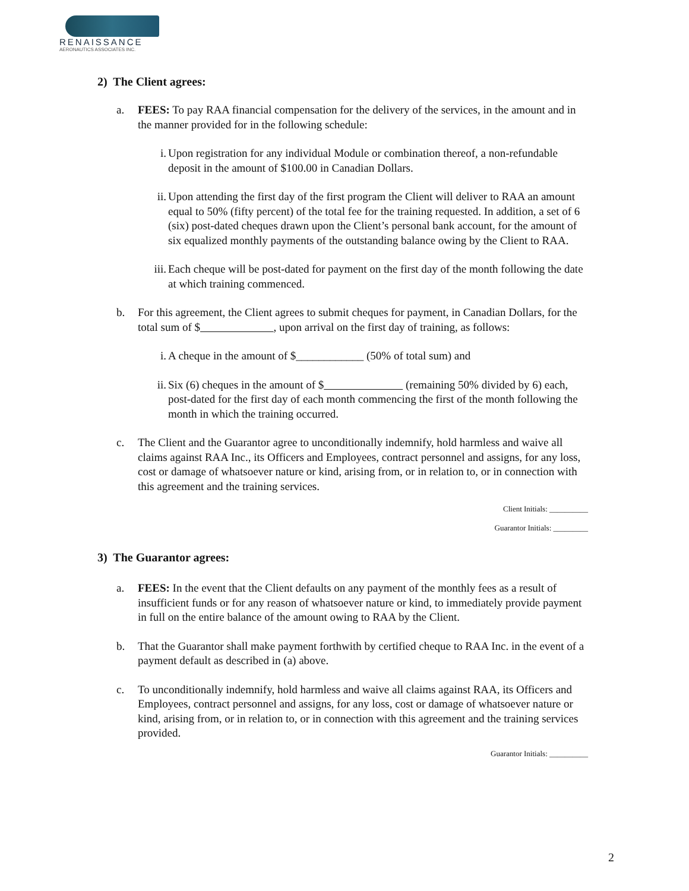RENAISSANCE
AERONAUTICS ASSOCIATES INC.
2) The Client agrees:
a. FEES: To pay RAA financial compensation for the delivery of the services, in the amount and in the manner provided for in the following schedule:
i. Upon registration for any individual Module or combination thereof, a non-refundable deposit in the amount of $100.00 in Canadian Dollars.
ii. Upon attending the first day of the first program the Client will deliver to RAA an amount equal to 50% (fifty percent) of the total fee for the training requested. In addition, a set of 6 (six) post-dated cheques drawn upon the Client’s personal bank account, for the amount of six equalized monthly payments of the outstanding balance owing by the Client to RAA.
iii. Each cheque will be post-dated for payment on the first day of the month following the date at which training commenced.
b. For this agreement, the Client agrees to submit cheques for payment, in Canadian Dollars, for the total sum of $ , upon arrival on the first day of training, as follows:
i. A cheque in the amount of $____________ (50% of total sum) and
ii. Six (6) cheques in the amount of $ (remaining 50% divided by 6) each, post-dated for the first day of each month commencing the first of the month following the month in which the training occurred.
c. The Client and the Guarantor agree to unconditionally indemnify, hold harmless and waive all claims against RAA Inc., its Officers and Employees, contract personnel and assigns, for any loss, cost or damage of whatsoever nature or kind, arising from, or in relation to, or in connection with this agreement and the training services.
Client Initials: __________
Guarantor Initials: _________
3) The Guarantor agrees:
a. FEES: In the event that the Client defaults on any payment of the monthly fees as a result of insufficient funds or for any reason of whatsoever nature or kind, to immediately provide payment in full on the entire balance of the amount owing to RAA by the Client.
b. That the Guarantor shall make payment forthwith by certified cheque to RAA Inc. in the event of a payment default as described in (a) above.
c. To unconditionally indemnify, hold harmless and waive all claims against RAA, its Officers and Employees, contract personnel and assigns, for any loss, cost or damage of whatsoever nature or kind, arising from, or in relation to, or in connection with this agreement and the training services provided.
Guarantor Initials: __________
2